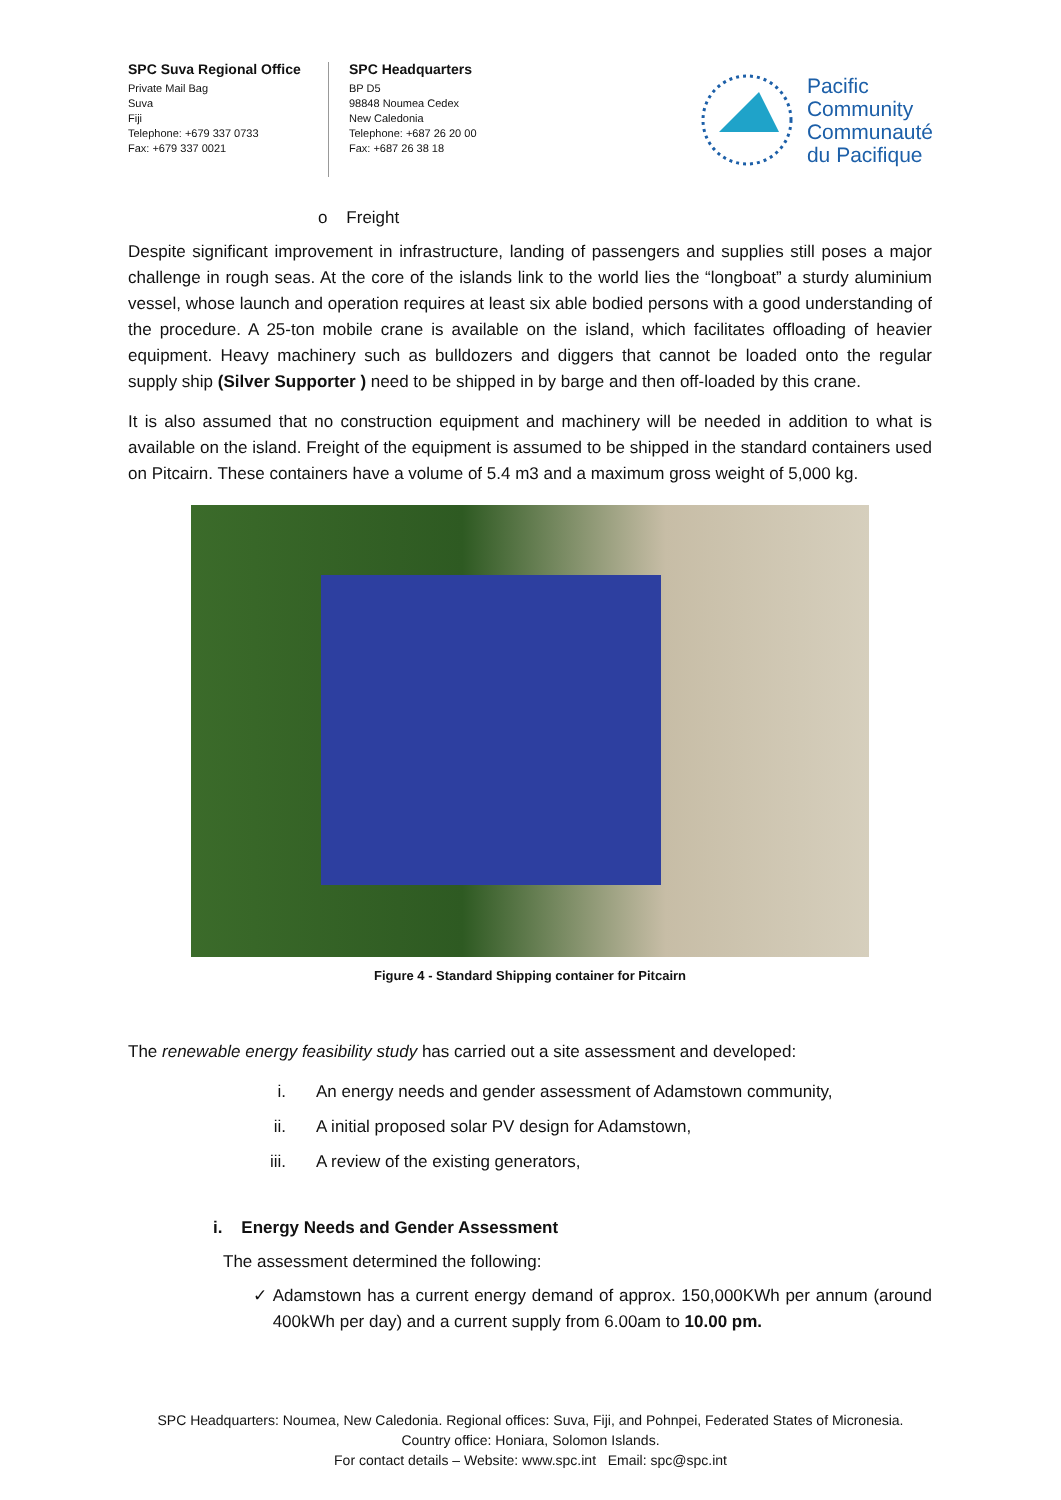SPC Suva Regional Office
Private Mail Bag
Suva
Fiji
Telephone: +679 337 0733
Fax: +679 337 0021
SPC Headquarters
BP D5
98848 Noumea Cedex
New Caledonia
Telephone: +687 26 20 00
Fax: +687 26 38 18
Pacific
Community
Communauté
du Pacifique
o Freight
Despite significant improvement in infrastructure, landing of passengers and supplies still poses a major challenge in rough seas. At the core of the islands link to the world lies the “longboat” a sturdy aluminium vessel, whose launch and operation requires at least six able bodied persons with a good understanding of the procedure. A 25-ton mobile crane is available on the island, which facilitates offloading of heavier equipment. Heavy machinery such as bulldozers and diggers that cannot be loaded onto the regular supply ship (Silver Supporter ) need to be shipped in by barge and then off-loaded by this crane.
It is also assumed that no construction equipment and machinery will be needed in addition to what is available on the island. Freight of the equipment is assumed to be shipped in the standard containers used on Pitcairn. These containers have a volume of 5.4 m3 and a maximum gross weight of 5,000 kg.
Figure 4 - Standard Shipping container for Pitcairn
The renewable energy feasibility study has carried out a site assessment and developed:
i. An energy needs and gender assessment of Adamstown community,
ii. A initial proposed solar PV design for Adamstown,
iii. A review of the existing generators,
i. Energy Needs and Gender Assessment
The assessment determined the following:
✓ Adamstown has a current energy demand of approx. 150,000KWh per annum (around 400kWh per day) and a current supply from 6.00am to 10.00 pm.
SPC Headquarters: Noumea, New Caledonia. Regional offices: Suva, Fiji, and Pohnpei, Federated States of Micronesia.
Country office: Honiara, Solomon Islands.
For contact details – Website: www.spc.int Email: spc@spc.int